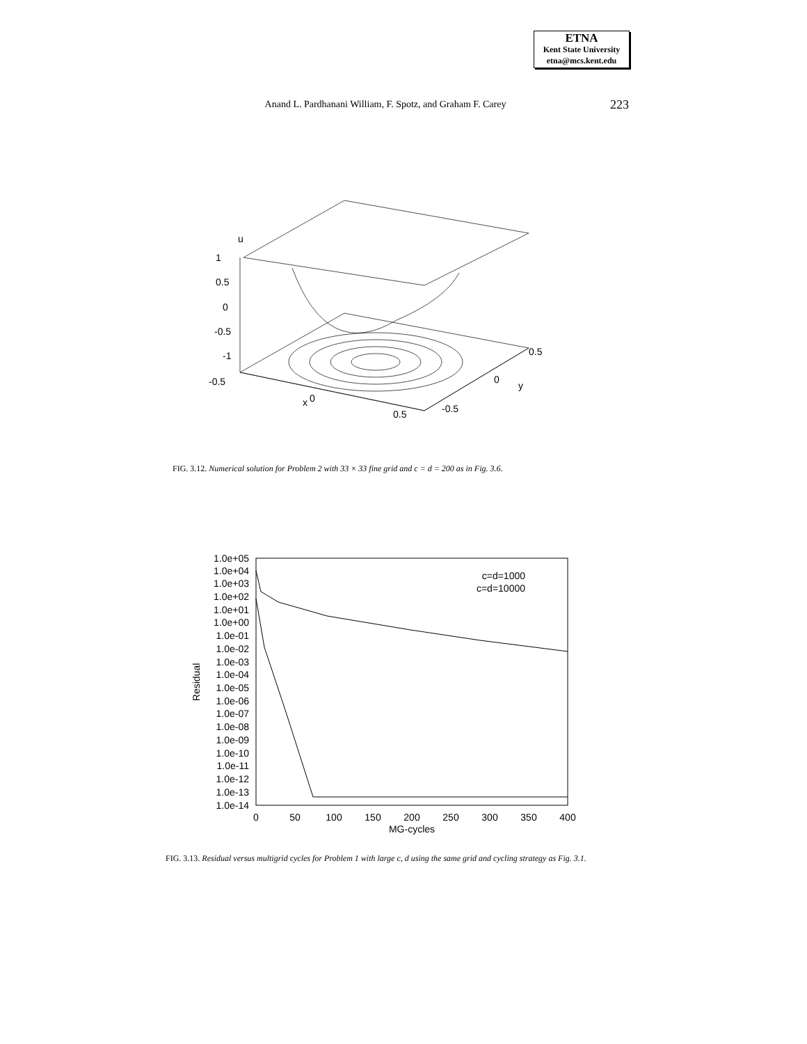ETNA
Kent State University
etna@mcs.kent.edu
Anand L. Pardhanani William, F. Spotz, and Graham F. Carey
223
u
1
0.5
0
-0.5
-1
-0.5
x
0
0.5
-0.5
0
y
0.5
FIG. 3.12. Numerical solution for Problem 2 with 33 × 33 fine grid and c = d = 200 as in Fig. 3.6.
1.0e+05
1.0e+04
1.0e+03
1.0e+02
1.0e+01
1.0e+00
1.0e-01
1.0e-02
1.0e-03
1.0e-04
1.0e-05
1.0e-06
1.0e-07
1.0e-08
1.0e-09
1.0e-10
1.0e-11
1.0e-12
1.0e-13
1.0e-14
c=d=1000
c=d=10000
0
50
100
150
200
250
300
350
400
MG-cycles
Residual
FIG. 3.13. Residual versus multigrid cycles for Problem 1 with large c, d using the same grid and cycling strategy as Fig. 3.1.